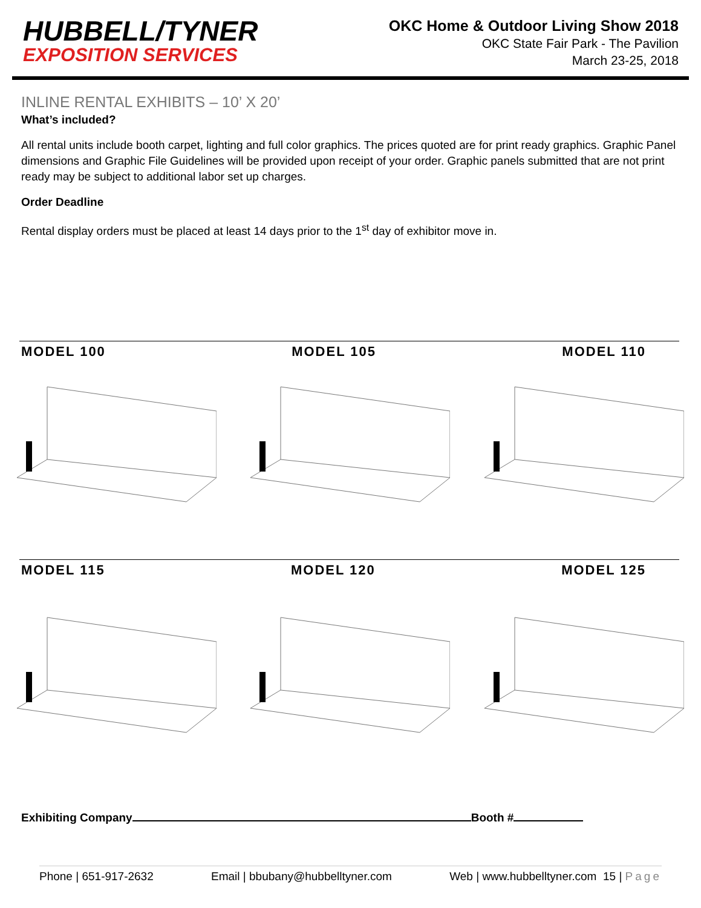HUBBELL/TYNER
EXPOSITION SERVICES
OKC Home & Outdoor Living Show 2018
OKC State Fair Park - The Pavilion
March 23-25, 2018
INLINE RENTAL EXHIBITS – 10’ X 20’
What’s included?
All rental units include booth carpet, lighting and full color graphics. The prices quoted are for print ready graphics. Graphic Panel dimensions and Graphic File Guidelines will be provided upon receipt of your order. Graphic panels submitted that are not print ready may be subject to additional labor set up charges.
Order Deadline
Rental display orders must be placed at least 14 days prior to the 1<sup>st</sup> day of exhibitor move in.
MODEL 100 MODEL 105 MODEL 110
MODEL 115 MODEL 120 MODEL 125
Exhibiting Company Booth #
Phone | 651-917-2632 Email | bbubany@hubbelltyner.com Web | www.hubbelltyner.com 15 | Page